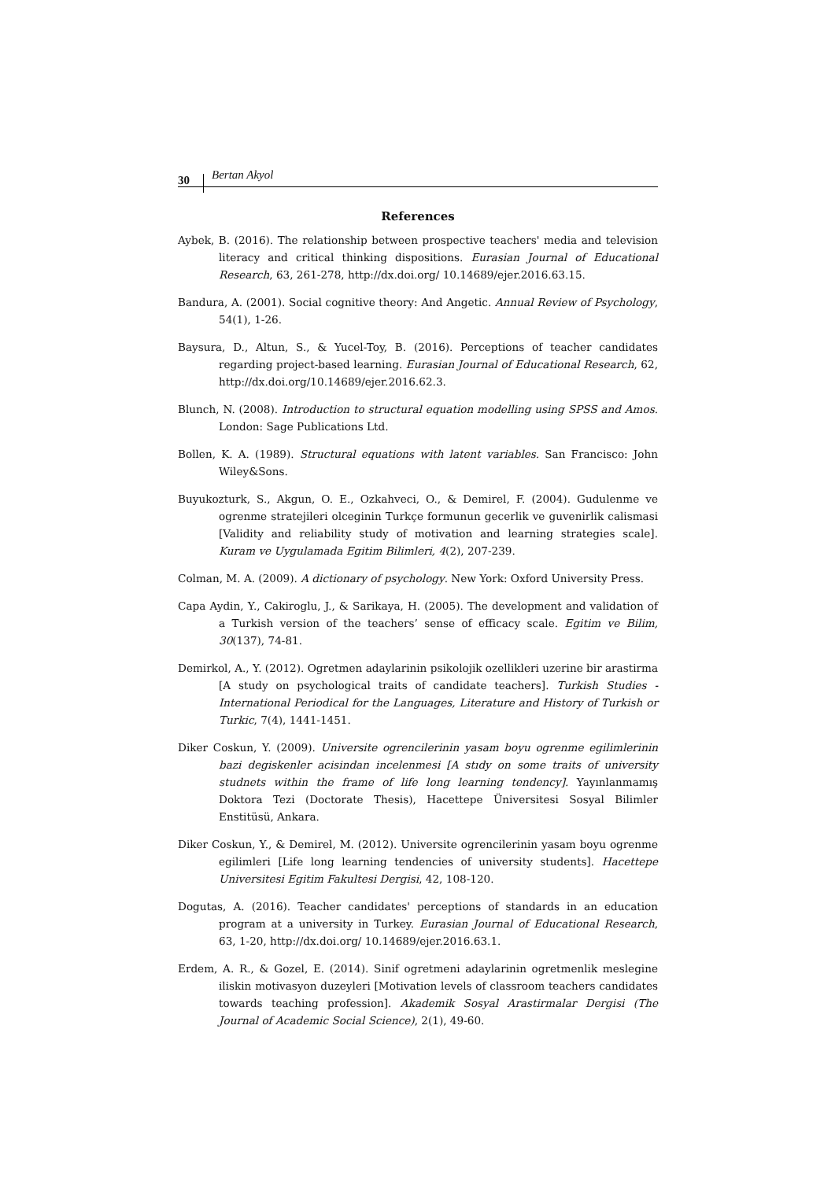30 Bertan Akyol
References
Aybek, B. (2016). The relationship between prospective teachers' media and television literacy and critical thinking dispositions. Eurasian Journal of Educational Research, 63, 261-278, http://dx.doi.org/ 10.14689/ejer.2016.63.15.
Bandura, A. (2001). Social cognitive theory: And Angetic. Annual Review of Psychology, 54(1), 1-26.
Baysura, D., Altun, S., & Yucel-Toy, B. (2016). Perceptions of teacher candidates regarding project-based learning. Eurasian Journal of Educational Research, 62, http://dx.doi.org/10.14689/ejer.2016.62.3.
Blunch, N. (2008). Introduction to structural equation modelling using SPSS and Amos. London: Sage Publications Ltd.
Bollen, K. A. (1989). Structural equations with latent variables. San Francisco: John Wiley&Sons.
Buyukozturk, S., Akgun, O. E., Ozkahveci, O., & Demirel, F. (2004). Gudulenme ve ogrenme stratejileri olceginin Turkçe formunun gecerlik ve guvenirlik calismasi [Validity and reliability study of motivation and learning strategies scale]. Kuram ve Uygulamada Egitim Bilimleri, 4(2), 207-239.
Colman, M. A. (2009). A dictionary of psychology. New York: Oxford University Press.
Capa Aydin, Y., Cakiroglu, J., & Sarikaya, H. (2005). The development and validation of a Turkish version of the teachers’ sense of efficacy scale. Egitim ve Bilim, 30(137), 74-81.
Demirkol, A., Y. (2012). Ogretmen adaylarinin psikolojik ozellikleri uzerine bir arastirma [A study on psychological traits of candidate teachers]. Turkish Studies - International Periodical for the Languages, Literature and History of Turkish or Turkic, 7(4), 1441-1451.
Diker Coskun, Y. (2009). Universite ogrencilerinin yasam boyu ogrenme egilimlerinin bazi degiskenler acisindan incelenmesi [A stıdy on some traits of university studnets within the frame of life long learning tendency]. Yayınlanmamış Doktora Tezi (Doctorate Thesis), Hacettepe Üniversitesi Sosyal Bilimler Enstitüsü, Ankara.
Diker Coskun, Y., & Demirel, M. (2012). Universite ogrencilerinin yasam boyu ogrenme egilimleri [Life long learning tendencies of university students]. Hacettepe Universitesi Egitim Fakultesi Dergisi, 42, 108-120.
Dogutas, A. (2016). Teacher candidates' perceptions of standards in an education program at a university in Turkey. Eurasian Journal of Educational Research, 63, 1-20, http://dx.doi.org/ 10.14689/ejer.2016.63.1.
Erdem, A. R., & Gozel, E. (2014). Sinif ogretmeni adaylarinin ogretmenlik meslegine iliskin motivasyon duzeyleri [Motivation levels of classroom teachers candidates towards teaching profession]. Akademik Sosyal Arastirmalar Dergisi (The Journal of Academic Social Science), 2(1), 49-60.